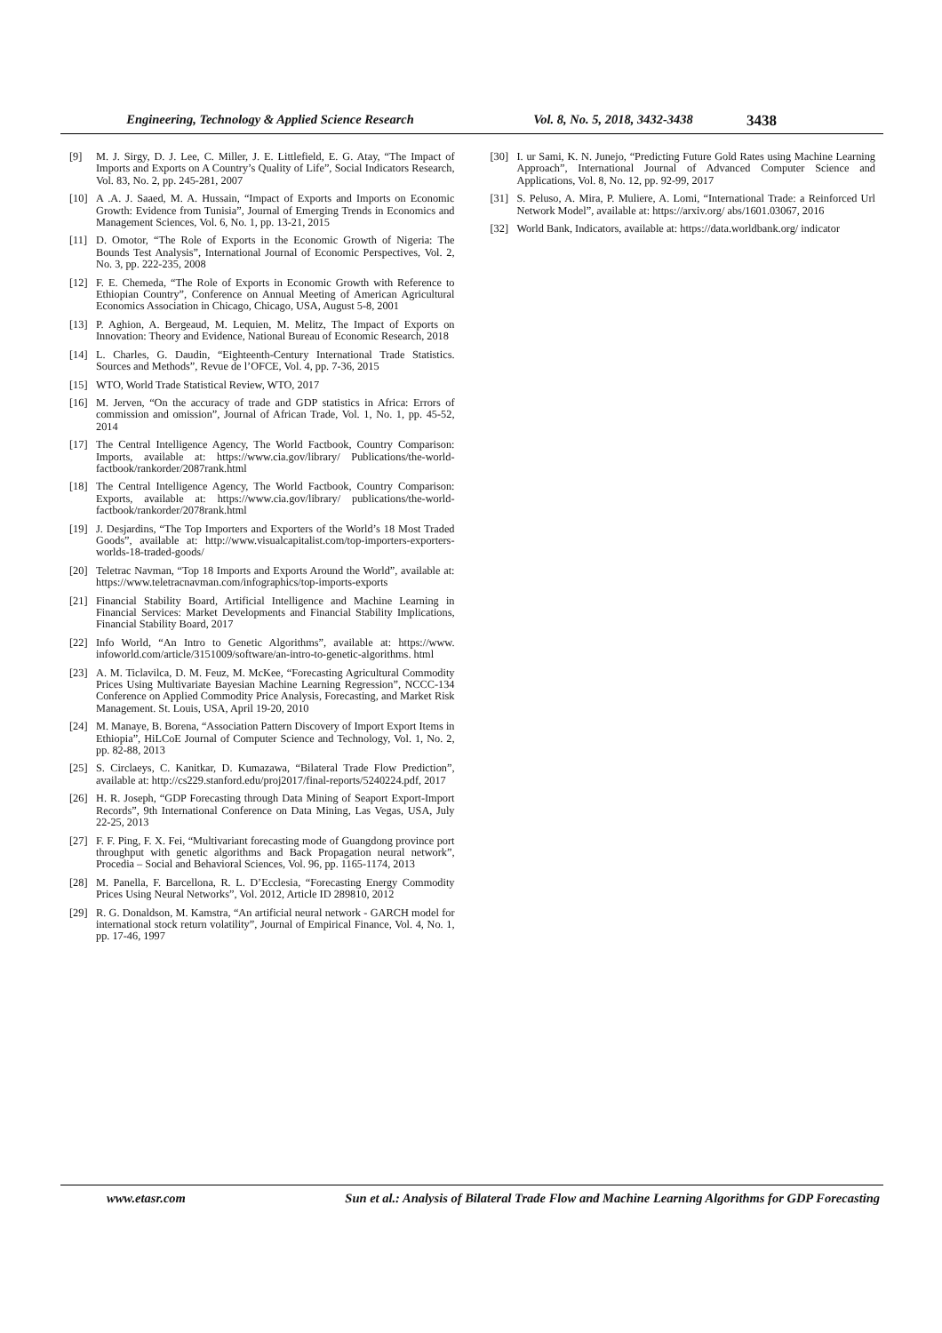Engineering, Technology & Applied Science Research Vol. 8, No. 5, 2018, 3432-3438 3438
[9] M. J. Sirgy, D. J. Lee, C. Miller, J. E. Littlefield, E. G. Atay, “The Impact of Imports and Exports on A Country’s Quality of Life”, Social Indicators Research, Vol. 83, No. 2, pp. 245-281, 2007
[10] A .A. J. Saaed, M. A. Hussain, “Impact of Exports and Imports on Economic Growth: Evidence from Tunisia”, Journal of Emerging Trends in Economics and Management Sciences, Vol. 6, No. 1, pp. 13-21, 2015
[11] D. Omotor, “The Role of Exports in the Economic Growth of Nigeria: The Bounds Test Analysis”, International Journal of Economic Perspectives, Vol. 2, No. 3, pp. 222-235, 2008
[12] F. E. Chemeda, “The Role of Exports in Economic Growth with Reference to Ethiopian Country”, Conference on Annual Meeting of American Agricultural Economics Association in Chicago, Chicago, USA, August 5-8, 2001
[13] P. Aghion, A. Bergeaud, M. Lequien, M. Melitz, The Impact of Exports on Innovation: Theory and Evidence, National Bureau of Economic Research, 2018
[14] L. Charles, G. Daudin, “Eighteenth-Century International Trade Statistics. Sources and Methods”, Revue de l’OFCE, Vol. 4, pp. 7-36, 2015
[15] WTO, World Trade Statistical Review, WTO, 2017
[16] M. Jerven, “On the accuracy of trade and GDP statistics in Africa: Errors of commission and omission”, Journal of African Trade, Vol. 1, No. 1, pp. 45-52, 2014
[17] The Central Intelligence Agency, The World Factbook, Country Comparison: Imports, available at: https://www.cia.gov/library/ Publications/the-world-factbook/rankorder/2087rank.html
[18] The Central Intelligence Agency, The World Factbook, Country Comparison: Exports, available at: https://www.cia.gov/library/ publications/the-world-factbook/rankorder/2078rank.html
[19] J. Desjardins, “The Top Importers and Exporters of the World’s 18 Most Traded Goods”, available at: http://www.visualcapitalist.com/top-importers-exporters-worlds-18-traded-goods/
[20] Teletrac Navman, “Top 18 Imports and Exports Around the World”, available at: https://www.teletracnavman.com/infographics/top-imports-exports
[21] Financial Stability Board, Artificial Intelligence and Machine Learning in Financial Services: Market Developments and Financial Stability Implications, Financial Stability Board, 2017
[22] Info World, “An Intro to Genetic Algorithms”, available at: https://www. infoworld.com/article/3151009/software/an-intro-to-genetic-algorithms. html
[23] A. M. Ticlavilca, D. M. Feuz, M. McKee, “Forecasting Agricultural Commodity Prices Using Multivariate Bayesian Machine Learning Regression”, NCCC-134 Conference on Applied Commodity Price Analysis, Forecasting, and Market Risk Management. St. Louis, USA, April 19-20, 2010
[24] M. Manaye, B. Borena, “Association Pattern Discovery of Import Export Items in Ethiopia”, HiLCoE Journal of Computer Science and Technology, Vol. 1, No. 2, pp. 82-88, 2013
[25] S. Circlaeys, C. Kanitkar, D. Kumazawa, “Bilateral Trade Flow Prediction”, available at: http://cs229.stanford.edu/proj2017/final-reports/5240224.pdf, 2017
[26] H. R. Joseph, “GDP Forecasting through Data Mining of Seaport Export-Import Records”, 9th International Conference on Data Mining, Las Vegas, USA, July 22-25, 2013
[27] F. F. Ping, F. X. Fei, “Multivariant forecasting mode of Guangdong province port throughput with genetic algorithms and Back Propagation neural network”, Procedia – Social and Behavioral Sciences, Vol. 96, pp. 1165-1174, 2013
[28] M. Panella, F. Barcellona, R. L. D’Ecclesia, “Forecasting Energy Commodity Prices Using Neural Networks”, Vol. 2012, Article ID 289810, 2012
[29] R. G. Donaldson, M. Kamstra, “An artificial neural network - GARCH model for international stock return volatility”, Journal of Empirical Finance, Vol. 4, No. 1, pp. 17-46, 1997
[30] I. ur Sami, K. N. Junejo, “Predicting Future Gold Rates using Machine Learning Approach”, International Journal of Advanced Computer Science and Applications, Vol. 8, No. 12, pp. 92-99, 2017
[31] S. Peluso, A. Mira, P. Muliere, A. Lomi, “International Trade: a Reinforced Url Network Model”, available at: https://arxiv.org/ abs/1601.03067, 2016
[32] World Bank, Indicators, available at: https://data.worldbank.org/ indicator
www.etasr.com Sun et al.: Analysis of Bilateral Trade Flow and Machine Learning Algorithms for GDP Forecasting